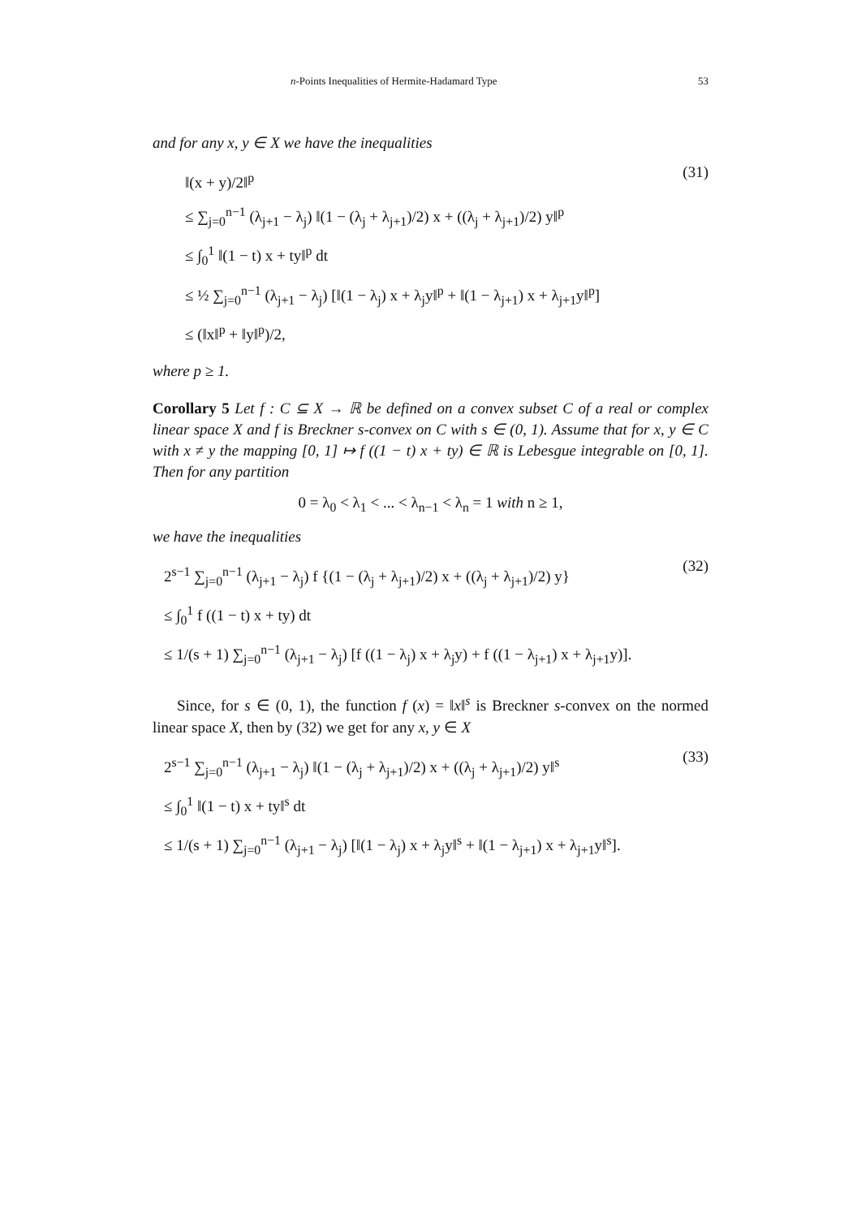n-Points Inequalities of Hermite-Hadamard Type 53
and for any x, y ∈ X we have the inequalities
‖(x + y)/2‖<sup>p</sup>
≤ ∑<sub>j=0</sub><sup>n−1</sup> (λ<sub>j+1</sub> − λ<sub>j</sub>) ‖(1 − (λ<sub>j</sub> + λ<sub>j+1</sub>)/2) x + ((λ<sub>j</sub> + λ<sub>j+1</sub>)/2) y‖<sup>p</sup>
≤ ∫<sub>0</sub><sup>1</sup> ‖(1 − t) x + ty‖<sup>p</sup> dt
≤ ½ ∑<sub>j=0</sub><sup>n−1</sup> (λ<sub>j+1</sub> − λ<sub>j</sub>) [‖(1 − λ<sub>j</sub>) x + λ<sub>j</sub>y‖<sup>p</sup> + ‖(1 − λ<sub>j+1</sub>) x + λ<sub>j+1</sub>y‖<sup>p</sup>]
≤ (‖x‖<sup>p</sup> + ‖y‖<sup>p</sup>)/2,
(31)
where p ≥ 1.
Corollary 5 Let f : C ⊆ X → ℝ be defined on a convex subset C of a real or complex linear space X and f is Breckner s-convex on C with s ∈ (0, 1). Assume that for x, y ∈ C with x ≠ y the mapping [0, 1] ↦ f ((1 − t) x + ty) ∈ ℝ is Lebesgue integrable on [0, 1]. Then for any partition
0 = λ<sub>0</sub> < λ<sub>1</sub> < ... < λ<sub>n−1</sub> < λ<sub>n</sub> = 1 with n ≥ 1,
we have the inequalities
2<sup>s−1</sup> ∑<sub>j=0</sub><sup>n−1</sup> (λ<sub>j+1</sub> − λ<sub>j</sub>) f {(1 − (λ<sub>j</sub> + λ<sub>j+1</sub>)/2) x + ((λ<sub>j</sub> + λ<sub>j+1</sub>)/2) y}
≤ ∫<sub>0</sub><sup>1</sup> f ((1 − t) x + ty) dt
≤ 1/(s + 1) ∑<sub>j=0</sub><sup>n−1</sup> (λ<sub>j+1</sub> − λ<sub>j</sub>) [f ((1 − λ<sub>j</sub>) x + λ<sub>j</sub>y) + f ((1 − λ<sub>j+1</sub>) x + λ<sub>j+1</sub>y)].
(32)
Since, for s ∈ (0, 1), the function f (x) = ‖x‖<sup>s</sup> is Breckner s-convex on the normed linear space X, then by (32) we get for any x, y ∈ X
2<sup>s−1</sup> ∑<sub>j=0</sub><sup>n−1</sup> (λ<sub>j+1</sub> − λ<sub>j</sub>) ‖(1 − (λ<sub>j</sub> + λ<sub>j+1</sub>)/2) x + ((λ<sub>j</sub> + λ<sub>j+1</sub>)/2) y‖<sup>s</sup>
≤ ∫<sub>0</sub><sup>1</sup> ‖(1 − t) x + ty‖<sup>s</sup> dt
≤ 1/(s + 1) ∑<sub>j=0</sub><sup>n−1</sup> (λ<sub>j+1</sub> − λ<sub>j</sub>) [‖(1 − λ<sub>j</sub>) x + λ<sub>j</sub>y‖<sup>s</sup> + ‖(1 − λ<sub>j+1</sub>) x + λ<sub>j+1</sub>y‖<sup>s</sup>].
(33)